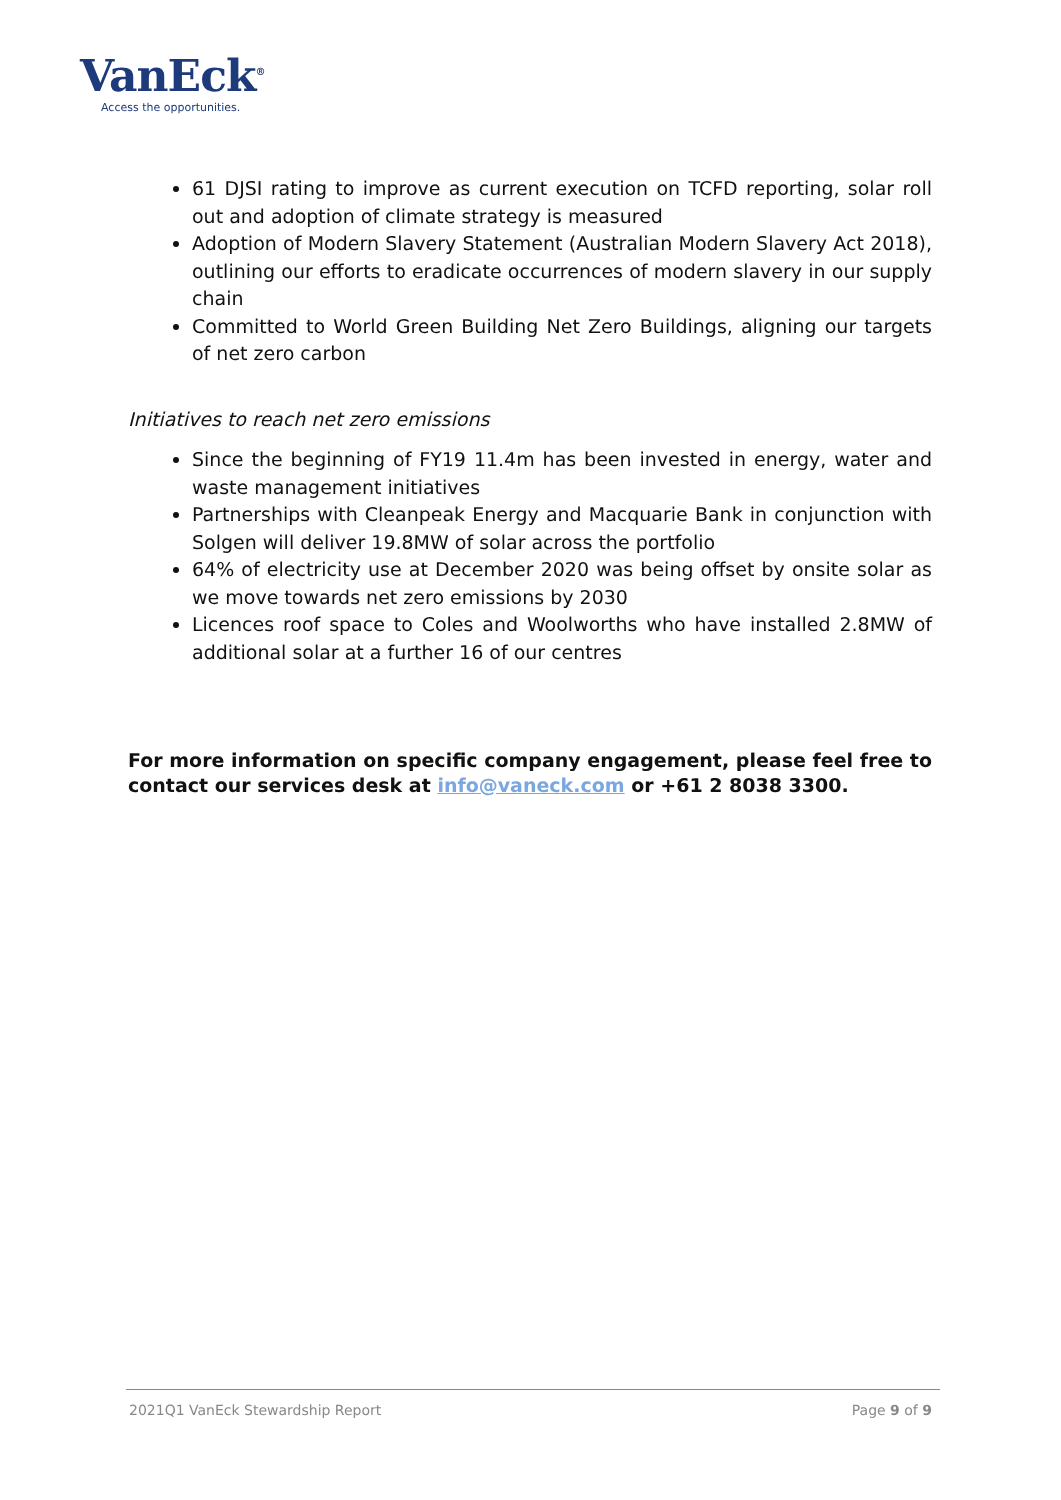VanEck<sup>®</sup>
Access the opportunities.
61 DJSI rating to improve as current execution on TCFD reporting, solar roll out and adoption of climate strategy is measured
Adoption of Modern Slavery Statement (Australian Modern Slavery Act 2018), outlining our efforts to eradicate occurrences of modern slavery in our supply chain
Committed to World Green Building Net Zero Buildings, aligning our targets of net zero carbon
Initiatives to reach net zero emissions
Since the beginning of FY19 11.4m has been invested in energy, water and waste management initiatives
Partnerships with Cleanpeak Energy and Macquarie Bank in conjunction with Solgen will deliver 19.8MW of solar across the portfolio
64% of electricity use at December 2020 was being offset by onsite solar as we move towards net zero emissions by 2030
Licences roof space to Coles and Woolworths who have installed 2.8MW of additional solar at a further 16 of our centres
For more information on specific company engagement, please feel free to contact our services desk at info@vaneck.com or +61 2 8038 3300.
2021Q1 VanEck Stewardship Report Page 9 of 9